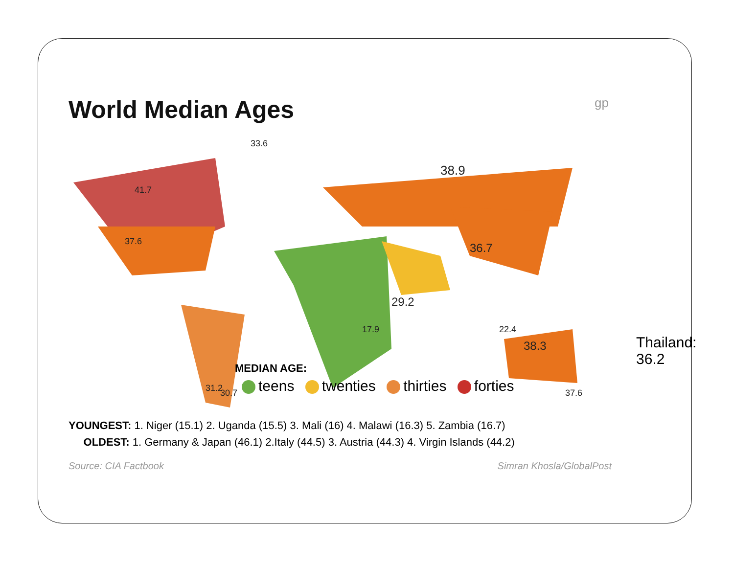World Median Ages
gp
33.6
41.7
38.9
37.6 36.7
31.2 30.7
38.3
37.6
17.9
29.2
22.4
Thailand: 36.2
MEDIAN AGE:
teens twenties thirties forties
YOUNGEST: 1. Niger (15.1) 2. Uganda (15.5) 3. Mali (16) 4. Malawi (16.3) 5. Zambia (16.7)
OLDEST: 1. Germany & Japan (46.1) 2.Italy (44.5) 3. Austria (44.3) 4. Virgin Islands (44.2)
Source: CIA Factbook Simran Khosla/GlobalPost